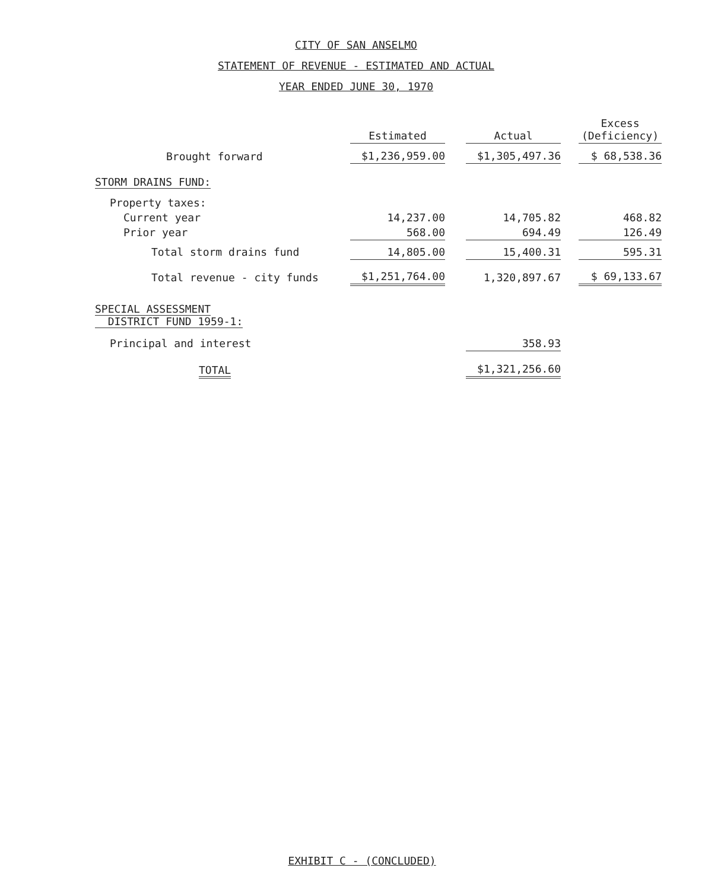CITY OF SAN ANSELMO
STATEMENT OF REVENUE - ESTIMATED AND ACTUAL
YEAR ENDED JUNE 30, 1970
| | Estimated | | Actual | | Excess (Deficiency) |
| --- | --- | --- | --- | --- | --- |
| Brought forward | $1,236,959.00 | | $1,305,497.36 | | $ 68,538.36 |
| STORM DRAINS FUND: | | | | | |
| Property taxes: | | | | | |
| Current year | 14,237.00 | | 14,705.82 | | 468.82 |
| Prior year | 568.00 | | 694.49 | | 126.49 |
| Total storm drains fund | 14,805.00 | | 15,400.31 | | 595.31 |
| Total revenue - city funds | $1,251,764.00 | | 1,320,897.67 | | $ 69,133.67 |
| SPECIAL ASSESSMENT DISTRICT FUND 1959-1: | | | | | |
| Principal and interest | | | 358.93 | | |
| TOTAL | | | $1,321,256.60 | | |
EXHIBIT C - (CONCLUDED)